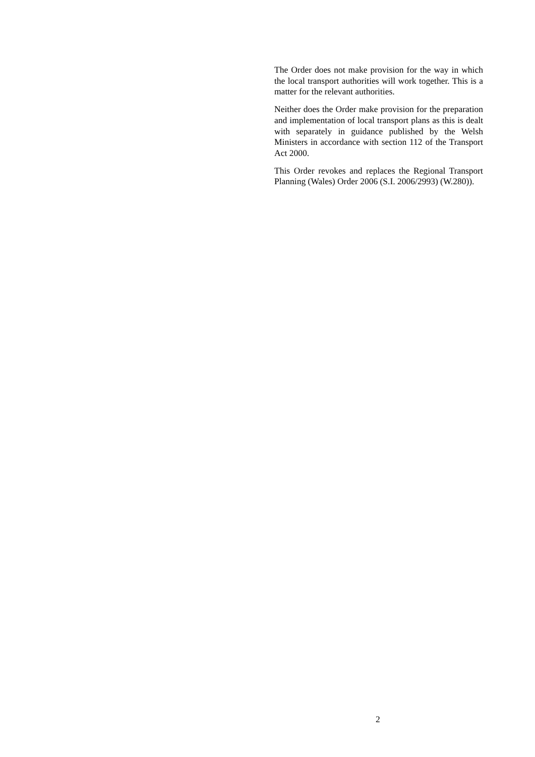The Order does not make provision for the way in which the local transport authorities will work together. This is a matter for the relevant authorities.
Neither does the Order make provision for the preparation and implementation of local transport plans as this is dealt with separately in guidance published by the Welsh Ministers in accordance with section 112 of the Transport Act 2000.
This Order revokes and replaces the Regional Transport Planning (Wales) Order 2006 (S.I. 2006/2993) (W.280)).
2